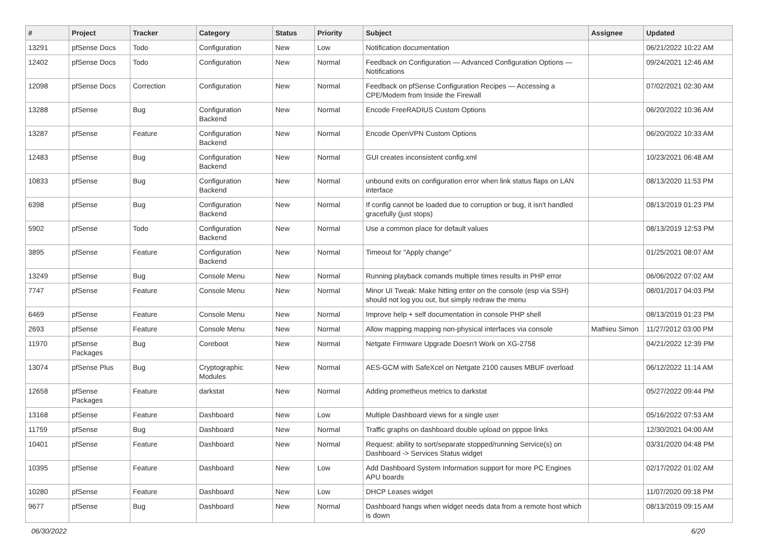| # | Project | Tracker | Category | Status | Priority | Subject | Assignee | Updated |
| --- | --- | --- | --- | --- | --- | --- | --- | --- |
| 13291 | pfSense Docs | Todo | Configuration | New | Low | Notification documentation | | 06/21/2022 10:22 AM |
| 12402 | pfSense Docs | Todo | Configuration | New | Normal | Feedback on Configuration — Advanced Configuration Options — Notifications | | 09/24/2021 12:46 AM |
| 12098 | pfSense Docs | Correction | Configuration | New | Normal | Feedback on pfSense Configuration Recipes — Accessing a CPE/Modem from Inside the Firewall | | 07/02/2021 02:30 AM |
| 13288 | pfSense | Bug | Configuration Backend | New | Normal | Encode FreeRADIUS Custom Options | | 06/20/2022 10:36 AM |
| 13287 | pfSense | Feature | Configuration Backend | New | Normal | Encode OpenVPN Custom Options | | 06/20/2022 10:33 AM |
| 12483 | pfSense | Bug | Configuration Backend | New | Normal | GUI creates inconsistent config.xml | | 10/23/2021 06:48 AM |
| 10833 | pfSense | Bug | Configuration Backend | New | Normal | unbound exits on configuration error when link status flaps on LAN interface | | 08/13/2020 11:53 PM |
| 6398 | pfSense | Bug | Configuration Backend | New | Normal | If config cannot be loaded due to corruption or bug, it isn't handled gracefully (just stops) | | 08/13/2019 01:23 PM |
| 5902 | pfSense | Todo | Configuration Backend | New | Normal | Use a common place for default values | | 08/13/2019 12:53 PM |
| 3895 | pfSense | Feature | Configuration Backend | New | Normal | Timeout for "Apply change" | | 01/25/2021 08:07 AM |
| 13249 | pfSense | Bug | Console Menu | New | Normal | Running playback comands multiple times results in PHP error | | 06/06/2022 07:02 AM |
| 7747 | pfSense | Feature | Console Menu | New | Normal | Minor UI Tweak: Make hitting enter on the console (esp via SSH) should not log you out, but simply redraw the menu | | 08/01/2017 04:03 PM |
| 6469 | pfSense | Feature | Console Menu | New | Normal | Improve help + self documentation in console PHP shell | | 08/13/2019 01:23 PM |
| 2693 | pfSense | Feature | Console Menu | New | Normal | Allow mapping mapping non-physical interfaces via console | Mathieu Simon | 11/27/2012 03:00 PM |
| 11970 | pfSense Packages | Bug | Coreboot | New | Normal | Netgate Firmware Upgrade Doesn't Work on XG-2758 | | 04/21/2022 12:39 PM |
| 13074 | pfSense Plus | Bug | Cryptographic Modules | New | Normal | AES-GCM with SafeXcel on Netgate 2100 causes MBUF overload | | 06/12/2022 11:14 AM |
| 12658 | pfSense Packages | Feature | darkstat | New | Normal | Adding prometheus metrics to darkstat | | 05/27/2022 09:44 PM |
| 13168 | pfSense | Feature | Dashboard | New | Low | Multiple Dashboard views for a single user | | 05/16/2022 07:53 AM |
| 11759 | pfSense | Bug | Dashboard | New | Normal | Traffic graphs on dashboard double upload on pppoe links | | 12/30/2021 04:00 AM |
| 10401 | pfSense | Feature | Dashboard | New | Normal | Request: ability to sort/separate stopped/running Service(s) on Dashboard -> Services Status widget | | 03/31/2020 04:48 PM |
| 10395 | pfSense | Feature | Dashboard | New | Low | Add Dashboard System Information support for more PC Engines APU boards | | 02/17/2022 01:02 AM |
| 10280 | pfSense | Feature | Dashboard | New | Low | DHCP Leases widget | | 11/07/2020 09:18 PM |
| 9677 | pfSense | Bug | Dashboard | New | Normal | Dashboard hangs when widget needs data from a remote host which is down | | 08/13/2019 09:15 AM |
06/30/2022 6/20